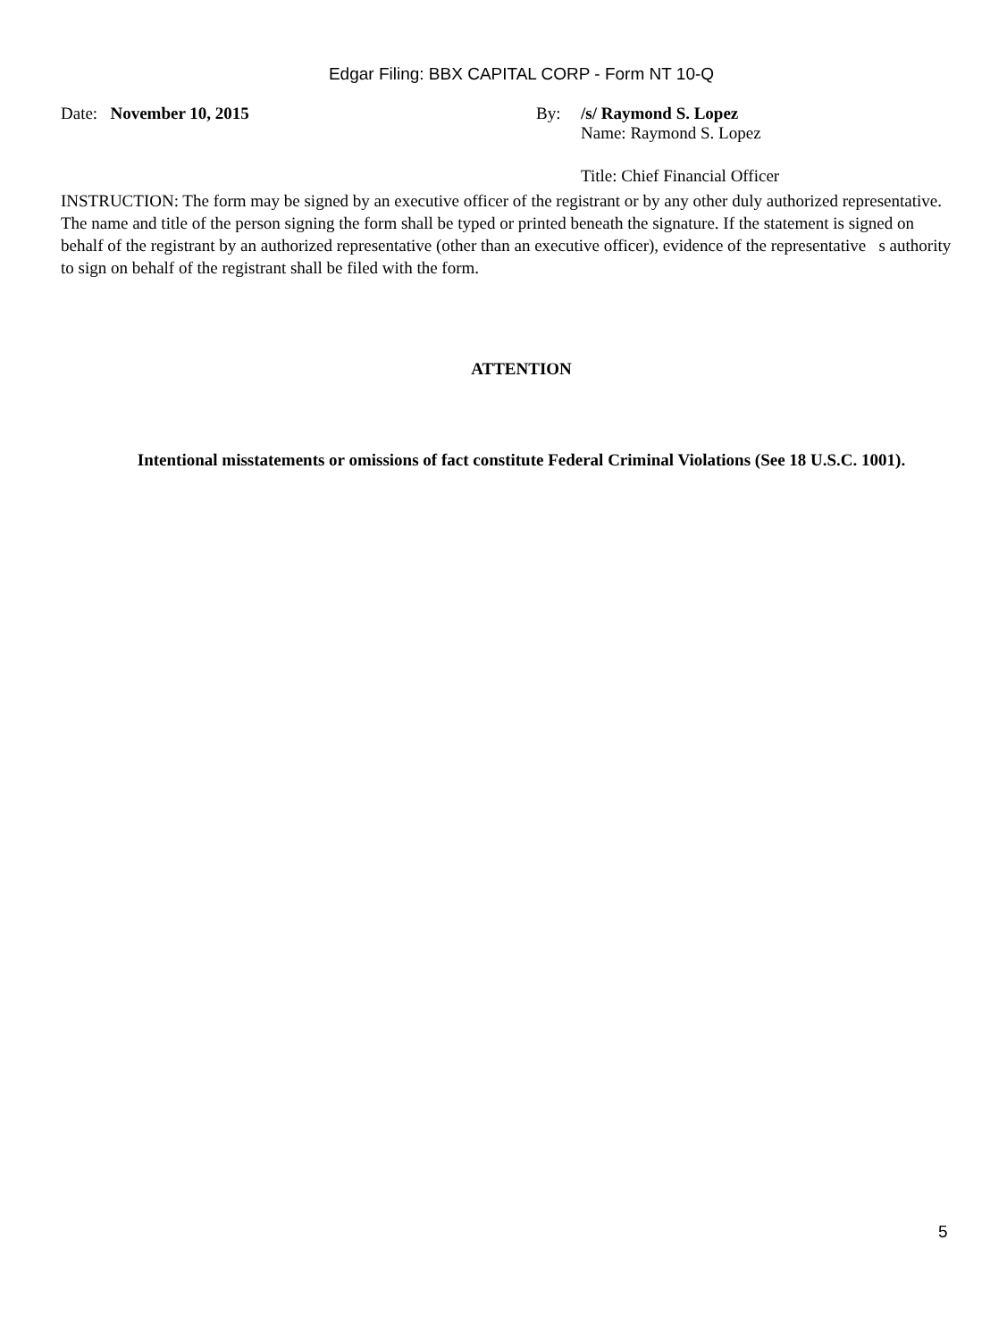Edgar Filing: BBX CAPITAL CORP - Form NT 10-Q
Date: November 10, 2015 By: /s/ Raymond S. Lopez
Name: Raymond S. Lopez
Title: Chief Financial Officer
INSTRUCTION: The form may be signed by an executive officer of the registrant or by any other duly authorized representative. The name and title of the person signing the form shall be typed or printed beneath the signature. If the statement is signed on behalf of the registrant by an authorized representative (other than an executive officer), evidence of the representative s authority to sign on behalf of the registrant shall be filed with the form.
ATTENTION
Intentional misstatements or omissions of fact constitute Federal Criminal Violations (See 18 U.S.C. 1001).
5